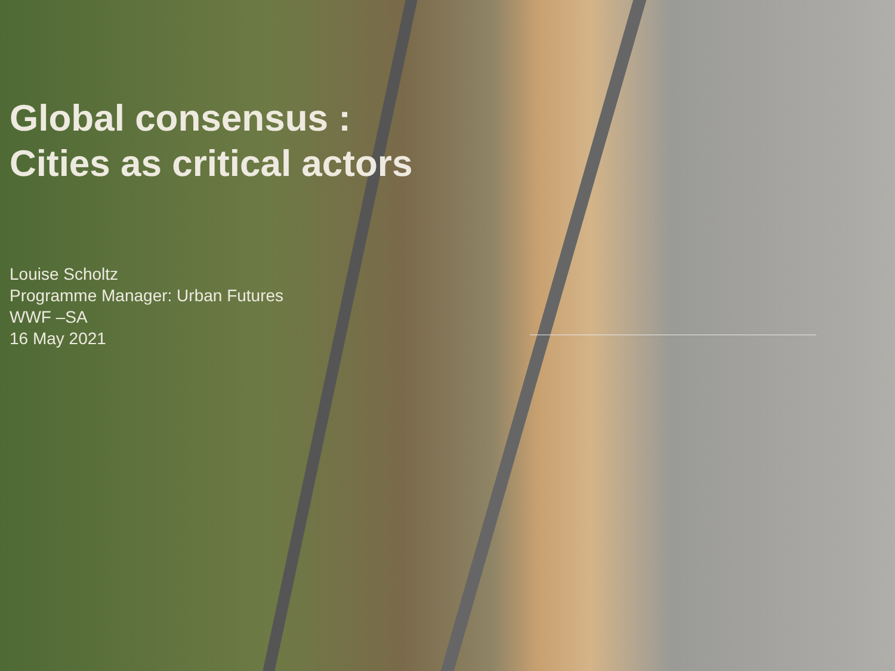Global consensus :
Cities as critical actors
Louise Scholtz
Programme Manager: Urban Futures
WWF –SA
16 May 2021